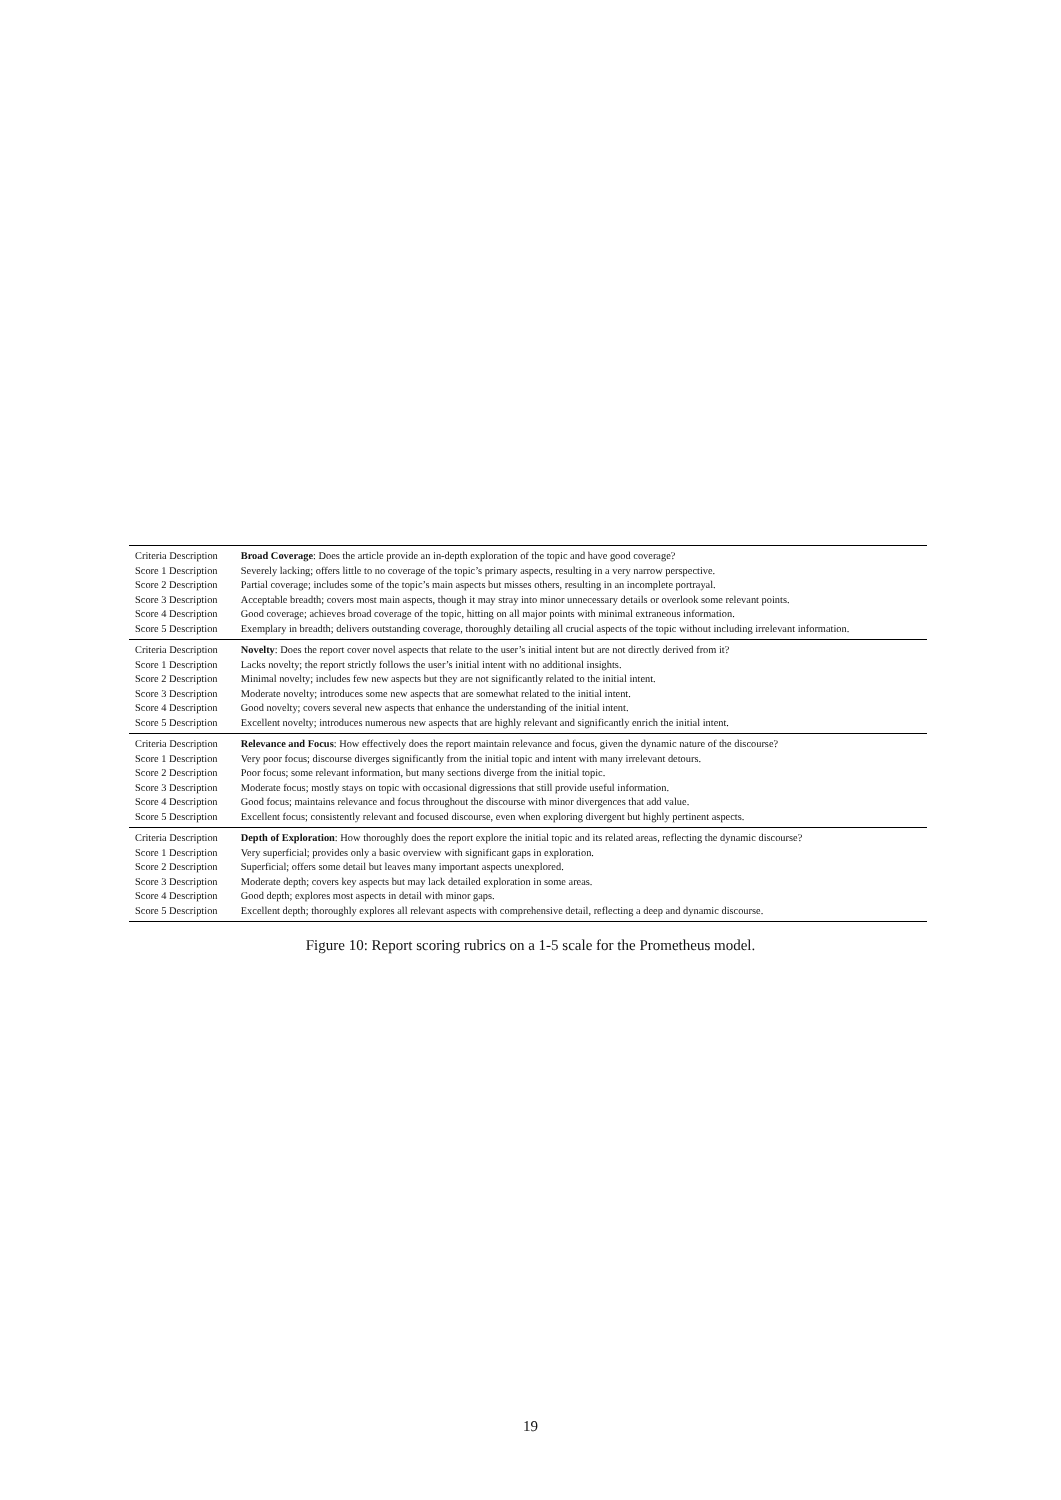| Criteria Description | Broad Coverage : Does the article provide an in-depth exploration of the topic and have good coverage? |
| Score 1 Description | Severely lacking; offers little to no coverage of the topic’s primary aspects, resulting in a very narrow perspective. |
| Score 2 Description | Partial coverage; includes some of the topic’s main aspects but misses others, resulting in an incomplete portrayal. |
| Score 3 Description | Acceptable breadth; covers most main aspects, though it may stray into minor unnecessary details or overlook some relevant points. |
| Score 4 Description | Good coverage; achieves broad coverage of the topic, hitting on all major points with minimal extraneous information. |
| Score 5 Description | Exemplary in breadth; delivers outstanding coverage, thoroughly detailing all crucial aspects of the topic without including irrelevant information. |
| Criteria Description | Novelty : Does the report cover novel aspects that relate to the user’s initial intent but are not directly derived from it? |
| Score 1 Description | Lacks novelty; the report strictly follows the user’s initial intent with no additional insights. |
| Score 2 Description | Minimal novelty; includes few new aspects but they are not significantly related to the initial intent. |
| Score 3 Description | Moderate novelty; introduces some new aspects that are somewhat related to the initial intent. |
| Score 4 Description | Good novelty; covers several new aspects that enhance the understanding of the initial intent. |
| Score 5 Description | Excellent novelty; introduces numerous new aspects that are highly relevant and significantly enrich the initial intent. |
| Criteria Description | Relevance and Focus : How effectively does the report maintain relevance and focus, given the dynamic nature of the discourse? |
| Score 1 Description | Very poor focus; discourse diverges significantly from the initial topic and intent with many irrelevant detours. |
| Score 2 Description | Poor focus; some relevant information, but many sections diverge from the initial topic. |
| Score 3 Description | Moderate focus; mostly stays on topic with occasional digressions that still provide useful information. |
| Score 4 Description | Good focus; maintains relevance and focus throughout the discourse with minor divergences that add value. |
| Score 5 Description | Excellent focus; consistently relevant and focused discourse, even when exploring divergent but highly pertinent aspects. |
| Criteria Description | Depth of Exploration : How thoroughly does the report explore the initial topic and its related areas, reflecting the dynamic discourse? |
| Score 1 Description | Very superficial; provides only a basic overview with significant gaps in exploration. |
| Score 2 Description | Superficial; offers some detail but leaves many important aspects unexplored. |
| Score 3 Description | Moderate depth; covers key aspects but may lack detailed exploration in some areas. |
| Score 4 Description | Good depth; explores most aspects in detail with minor gaps. |
| Score 5 Description | Excellent depth; thoroughly explores all relevant aspects with comprehensive detail, reflecting a deep and dynamic discourse. |
Figure 10: Report scoring rubrics on a 1-5 scale for the Prometheus model.
19